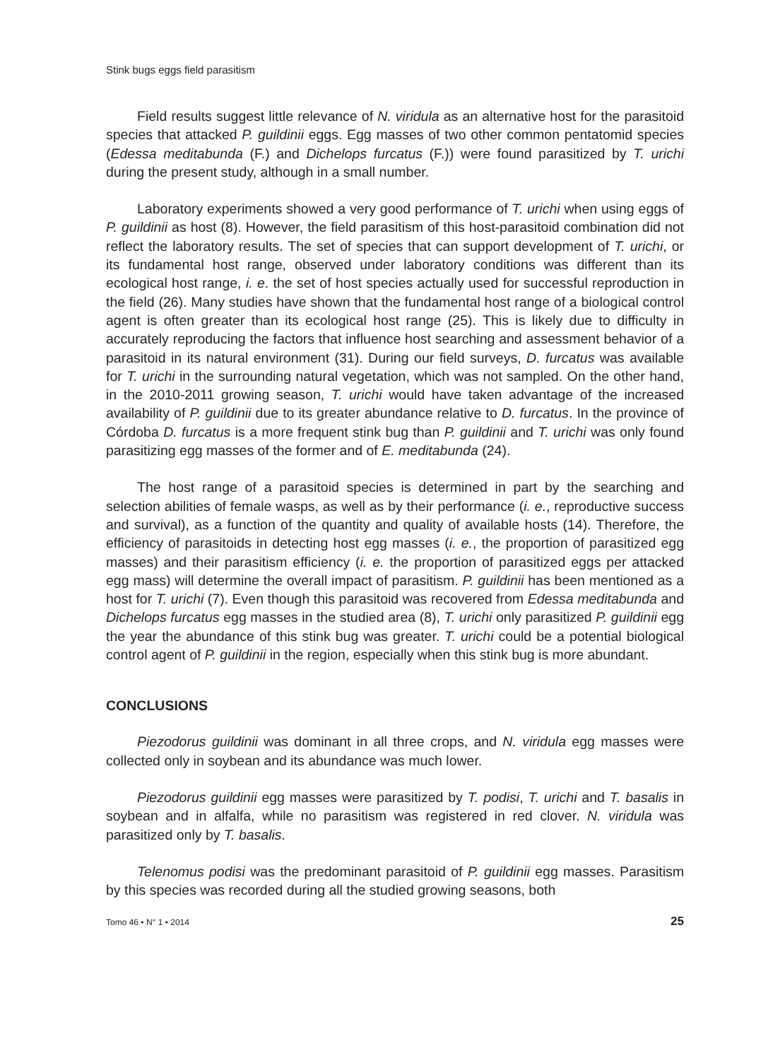Stink bugs eggs field parasitism
Field results suggest little relevance of N. viridula as an alternative host for the parasitoid species that attacked P. guildinii eggs. Egg masses of two other common pentatomid species (Edessa meditabunda (F.) and Dichelops furcatus (F.)) were found parasitized by T. urichi during the present study, although in a small number.
Laboratory experiments showed a very good performance of T. urichi when using eggs of P. guildinii as host (8). However, the field parasitism of this host-parasitoid combination did not reflect the laboratory results. The set of species that can support development of T. urichi, or its fundamental host range, observed under laboratory conditions was different than its ecological host range, i. e. the set of host species actually used for successful reproduction in the field (26). Many studies have shown that the fundamental host range of a biological control agent is often greater than its ecological host range (25). This is likely due to difficulty in accurately reproducing the factors that influence host searching and assessment behavior of a parasitoid in its natural environment (31). During our field surveys, D. furcatus was available for T. urichi in the surrounding natural vegetation, which was not sampled. On the other hand, in the 2010-2011 growing season, T. urichi would have taken advantage of the increased availability of P. guildinii due to its greater abundance relative to D. furcatus. In the province of Córdoba D. furcatus is a more frequent stink bug than P. guildinii and T. urichi was only found parasitizing egg masses of the former and of E. meditabunda (24).
The host range of a parasitoid species is determined in part by the searching and selection abilities of female wasps, as well as by their performance (i. e., reproductive success and survival), as a function of the quantity and quality of available hosts (14). Therefore, the efficiency of parasitoids in detecting host egg masses (i. e., the proportion of parasitized egg masses) and their parasitism efficiency (i. e. the proportion of parasitized eggs per attacked egg mass) will determine the overall impact of parasitism. P. guildinii has been mentioned as a host for T. urichi (7). Even though this parasitoid was recovered from Edessa meditabunda and Dichelops furcatus egg masses in the studied area (8), T. urichi only parasitized P. guildinii egg the year the abundance of this stink bug was greater. T. urichi could be a potential biological control agent of P. guildinii in the region, especially when this stink bug is more abundant.
CONCLUSIONS
Piezodorus guildinii was dominant in all three crops, and N. viridula egg masses were collected only in soybean and its abundance was much lower.
Piezodorus guildinii egg masses were parasitized by T. podisi, T. urichi and T. basalis in soybean and in alfalfa, while no parasitism was registered in red clover. N. viridula was parasitized only by T. basalis.
Telenomus podisi was the predominant parasitoid of P. guildinii egg masses. Parasitism by this species was recorded during all the studied growing seasons, both
Tomo 46 • N° 1 • 2014 25